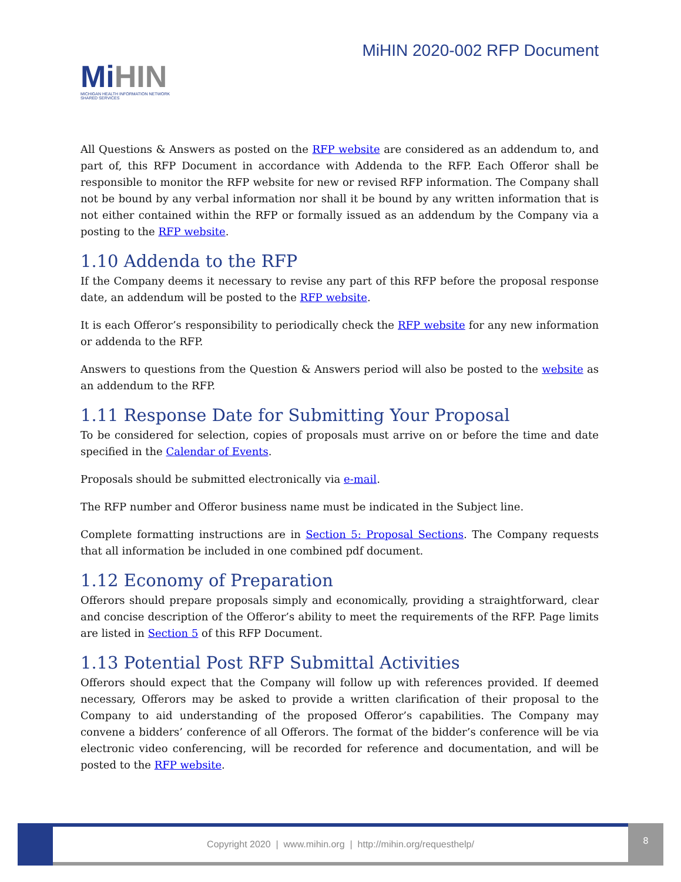MiHIN
MICHIGAN HEALTH INFORMATION NETWORK
SHARED SERVICES
MiHIN 2020-002 RFP Document
All Questions & Answers as posted on the RFP website are considered as an addendum to, and part of, this RFP Document in accordance with Addenda to the RFP. Each Offeror shall be responsible to monitor the RFP website for new or revised RFP information. The Company shall not be bound by any verbal information nor shall it be bound by any written information that is not either contained within the RFP or formally issued as an addendum by the Company via a posting to the RFP website.
1.10 Addenda to the RFP
If the Company deems it necessary to revise any part of this RFP before the proposal response date, an addendum will be posted to the RFP website.
It is each Offeror’s responsibility to periodically check the RFP website for any new information or addenda to the RFP.
Answers to questions from the Question & Answers period will also be posted to the website as an addendum to the RFP.
1.11 Response Date for Submitting Your Proposal
To be considered for selection, copies of proposals must arrive on or before the time and date specified in the Calendar of Events.
Proposals should be submitted electronically via e-mail.
The RFP number and Offeror business name must be indicated in the Subject line.
Complete formatting instructions are in Section 5: Proposal Sections. The Company requests that all information be included in one combined pdf document.
1.12 Economy of Preparation
Offerors should prepare proposals simply and economically, providing a straightforward, clear and concise description of the Offeror’s ability to meet the requirements of the RFP. Page limits are listed in Section 5 of this RFP Document.
1.13 Potential Post RFP Submittal Activities
Offerors should expect that the Company will follow up with references provided. If deemed necessary, Offerors may be asked to provide a written clarification of their proposal to the Company to aid understanding of the proposed Offeror’s capabilities. The Company may convene a bidders’ conference of all Offerors. The format of the bidder’s conference will be via electronic video conferencing, will be recorded for reference and documentation, and will be posted to the RFP website.
Copyright 2020 | www.mihin.org | http://mihin.org/requesthelp/
8